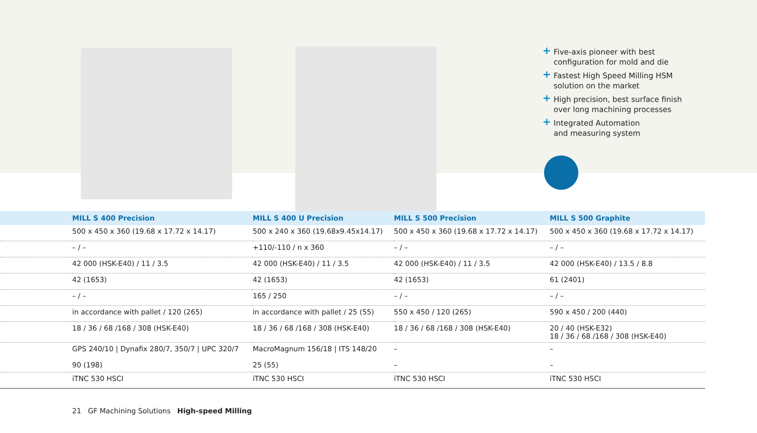+ Five-axis pioneer with best
configuration for mold and die
+ Fastest High Speed Milling HSM
solution on the market
+ High precision, best surface finish
over long machining processes
+ Integrated Automation
and measuring system
| | MILL S 400 Precision | MILL S 400 U Precision | MILL S 500 Precision | MILL S 500 Graphite |
| --- | --- | --- | --- | --- |
| | 500 x 450 x 360 (19.68 x 17.72 x 14.17) | 500 x 240 x 360 (19.68x9.45x14.17) | 500 x 450 x 360 (19.68 x 17.72 x 14.17) | 500 x 450 x 360 (19.68 x 17.72 x 14.17) |
| | – / – | +110/-110 / n x 360 | – / – | – / – |
| | 42 000 (HSK-E40) / 11 / 3.5 | 42 000 (HSK-E40) / 11 / 3.5 | 42 000 (HSK-E40) / 11 / 3.5 | 42 000 (HSK-E40) / 13.5 / 8.8 |
| | 42 (1653) | 42 (1653) | 42 (1653) | 61 (2401) |
| | – / – | 165 / 250 | – / – | – / – |
| | in accordance with pallet / 120 (265) | in accordance with pallet / 25 (55) | 550 x 450 / 120 (265) | 590 x 450 / 200 (440) |
| | 18 / 36 / 68 /168 / 308 (HSK-E40) | 18 / 36 / 68 /168 / 308 (HSK-E40) | 18 / 36 / 68 /168 / 308 (HSK-E40) | 20 / 40 (HSK-E32) 18 / 36 / 68 /168 / 308 (HSK-E40) |
| | GPS 240/10 / Dynafix 280/7, 350/7 / UPC 320/7 90 (198) | MacroMagnum 156/18 / ITS 148/20 25 (55) | – – | – – |
| | iTNC 530 HSCI | iTNC 530 HSCI | iTNC 530 HSCI | iTNC 530 HSCI |
21 GF Machining Solutions High-speed Milling